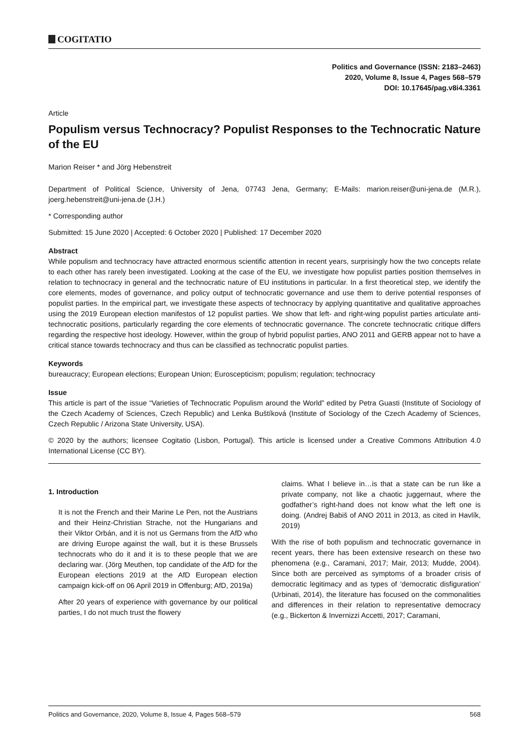COGITATIO
Politics and Governance (ISSN: 2183–2463)
2020, Volume 8, Issue 4, Pages 568–579
DOI: 10.17645/pag.v8i4.3361
Article
Populism versus Technocracy? Populist Responses to the Technocratic Nature of the EU
Marion Reiser * and Jörg Hebenstreit
Department of Political Science, University of Jena, 07743 Jena, Germany; E-Mails: marion.reiser@uni-jena.de (M.R.), joerg.hebenstreit@uni-jena.de (J.H.)
* Corresponding author
Submitted: 15 June 2020 | Accepted: 6 October 2020 | Published: 17 December 2020
Abstract
While populism and technocracy have attracted enormous scientific attention in recent years, surprisingly how the two concepts relate to each other has rarely been investigated. Looking at the case of the EU, we investigate how populist parties position themselves in relation to technocracy in general and the technocratic nature of EU institutions in particular. In a first theoretical step, we identify the core elements, modes of governance, and policy output of technocratic governance and use them to derive potential responses of populist parties. In the empirical part, we investigate these aspects of technocracy by applying quantitative and qualitative approaches using the 2019 European election manifestos of 12 populist parties. We show that left- and right-wing populist parties articulate anti-technocratic positions, particularly regarding the core elements of technocratic governance. The concrete technocratic critique differs regarding the respective host ideology. However, within the group of hybrid populist parties, ANO 2011 and GERB appear not to have a critical stance towards technocracy and thus can be classified as technocratic populist parties.
Keywords
bureaucracy; European elections; European Union; Euroscepticism; populism; regulation; technocracy
Issue
This article is part of the issue “Varieties of Technocratic Populism around the World” edited by Petra Guasti (Institute of Sociology of the Czech Academy of Sciences, Czech Republic) and Lenka Buštíková (Institute of Sociology of the Czech Academy of Sciences, Czech Republic / Arizona State University, USA).
© 2020 by the authors; licensee Cogitatio (Lisbon, Portugal). This article is licensed under a Creative Commons Attribution 4.0 International License (CC BY).
1. Introduction
It is not the French and their Marine Le Pen, not the Austrians and their Heinz-Christian Strache, not the Hungarians and their Viktor Orbán, and it is not us Germans from the AfD who are driving Europe against the wall, but it is these Brussels technocrats who do it and it is to these people that we are declaring war. (Jörg Meuthen, top candidate of the AfD for the European elections 2019 at the AfD European election campaign kick-off on 06 April 2019 in Offenburg; AfD, 2019a)
After 20 years of experience with governance by our political parties, I do not much trust the flowery
claims. What I believe in…is that a state can be run like a private company, not like a chaotic juggernaut, where the godfather’s right-hand does not know what the left one is doing. (Andrej Babiš of ANO 2011 in 2013, as cited in Havlík, 2019)
With the rise of both populism and technocratic governance in recent years, there has been extensive research on these two phenomena (e.g., Caramani, 2017; Mair, 2013; Mudde, 2004). Since both are perceived as symptoms of a broader crisis of democratic legitimacy and as types of ‘democratic disfiguration’ (Urbinati, 2014), the literature has focused on the commonalities and differences in their relation to representative democracy (e.g., Bickerton & Invernizzi Accetti, 2017; Caramani,
Politics and Governance, 2020, Volume 8, Issue 4, Pages 568–579 568